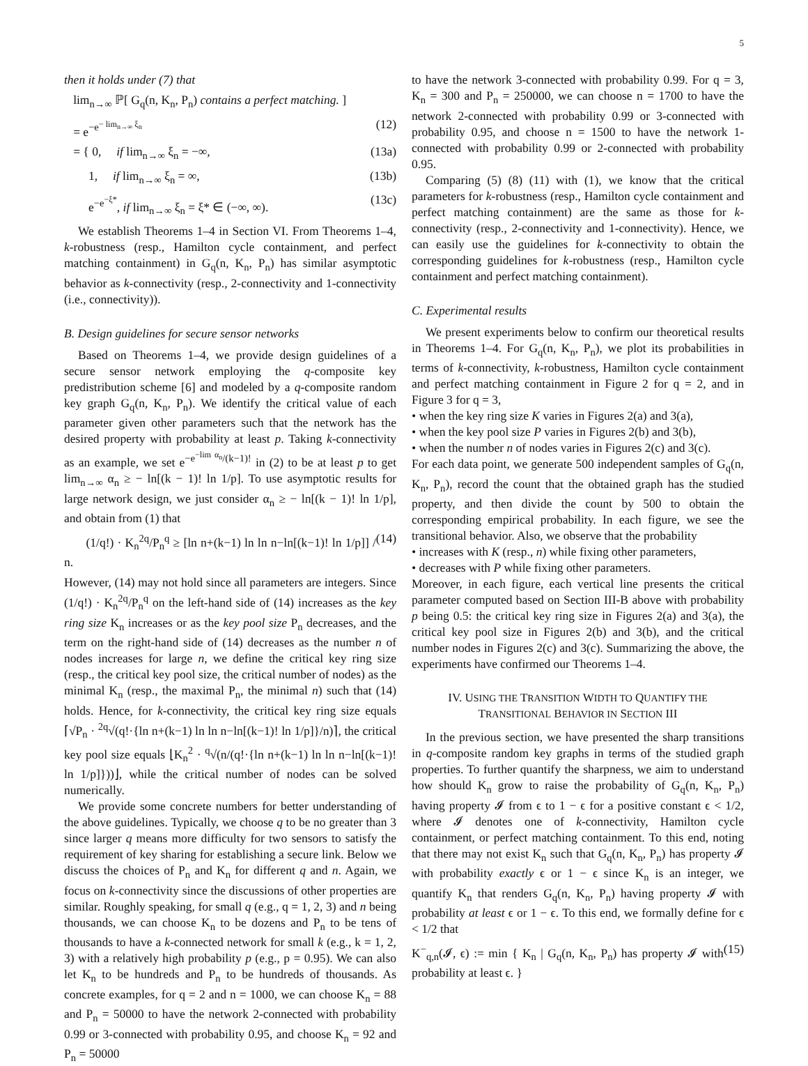5
then it holds under (7) that
lim<sub>n→∞</sub> ℙ[ G<sub>q</sub>(n, K<sub>n</sub>, P<sub>n</sub>) contains a perfect matching. ]
= e<sup>−e<sup>− lim<sub>n→∞</sub> ξ<sub>n</sub></sup></sup> (12)
= { 0, if lim<sub>n→∞</sub> ξ<sub>n</sub> = −∞, (13a)
1, if lim<sub>n→∞</sub> ξ<sub>n</sub> = ∞, (13b)
e<sup>−e<sup>−ξ*</sup></sup>, if lim<sub>n→∞</sub> ξ<sub>n</sub> = ξ* ∈ (−∞, ∞). (13c)
We establish Theorems 1–4 in Section VI. From Theorems 1–4, k-robustness (resp., Hamilton cycle containment, and perfect matching containment) in G<sub>q</sub>(n, K<sub>n</sub>, P<sub>n</sub>) has similar asymptotic behavior as k-connectivity (resp., 2-connectivity and 1-connectivity (i.e., connectivity)).
B. Design guidelines for secure sensor networks
Based on Theorems 1–4, we provide design guidelines of a secure sensor network employing the q-composite key predistribution scheme [6] and modeled by a q-composite random key graph G<sub>q</sub>(n, K<sub>n</sub>, P<sub>n</sub>). We identify the critical value of each parameter given other parameters such that the network has the desired property with probability at least p. Taking k-connectivity as an example, we set e<sup>−e<sup>−lim α<sub>n</sub></sup>/(k−1)!</sup> in (2) to be at least p to get lim<sub>n→∞</sub> α<sub>n</sub> ≥ − ln[(k − 1)! ln 1/p]. To use asymptotic results for large network design, we just consider α<sub>n</sub> ≥ − ln[(k − 1)! ln 1/p], and obtain from (1) that
(1/q!) · K<sub>n</sub><sup>2q</sup>/P<sub>n</sub><sup>q</sup> ≥ [ln n+(k−1) ln ln n−ln[(k−1)! ln 1/p]] / n. (14)
However, (14) may not hold since all parameters are integers. Since (1/q!) · K<sub>n</sub><sup>2q</sup>/P<sub>n</sub><sup>q</sup> on the left-hand side of (14) increases as the key ring size K<sub>n</sub> increases or as the key pool size P<sub>n</sub> decreases, and the term on the right-hand side of (14) decreases as the number n of nodes increases for large n, we define the critical key ring size (resp., the critical key pool size, the critical number of nodes) as the minimal K<sub>n</sub> (resp., the maximal P<sub>n</sub>, the minimal n) such that (14) holds. Hence, for k-connectivity, the critical key ring size equals ⌈√P<sub>n</sub> · <sup>2q</sup>√(q!·{ln n+(k−1) ln ln n−ln[(k−1)! ln 1/p]}/n)⌉, the critical key pool size equals ⌊K<sub>n</sub><sup>2</sup> · <sup>q</sup>√(n/(q!·{ln n+(k−1) ln ln n−ln[(k−1)! ln 1/p]}))⌋, while the critical number of nodes can be solved numerically.
We provide some concrete numbers for better understanding of the above guidelines. Typically, we choose q to be no greater than 3 since larger q means more difficulty for two sensors to satisfy the requirement of key sharing for establishing a secure link. Below we discuss the choices of P<sub>n</sub> and K<sub>n</sub> for different q and n. Again, we focus on k-connectivity since the discussions of other properties are similar. Roughly speaking, for small q (e.g., q = 1, 2, 3) and n being thousands, we can choose K<sub>n</sub> to be dozens and P<sub>n</sub> to be tens of thousands to have a k-connected network for small k (e.g., k = 1, 2, 3) with a relatively high probability p (e.g., p = 0.95). We can also let K<sub>n</sub> to be hundreds and P<sub>n</sub> to be hundreds of thousands. As concrete examples, for q = 2 and n = 1000, we can choose K<sub>n</sub> = 88 and P<sub>n</sub> = 50000 to have the network 2-connected with probability 0.99 or 3-connected with probability 0.95, and choose K<sub>n</sub> = 92 and P<sub>n</sub> = 50000
to have the network 3-connected with probability 0.99. For q = 3, K<sub>n</sub> = 300 and P<sub>n</sub> = 250000, we can choose n = 1700 to have the network 2-connected with probability 0.99 or 3-connected with probability 0.95, and choose n = 1500 to have the network 1-connected with probability 0.99 or 2-connected with probability 0.95.
Comparing (5) (8) (11) with (1), we know that the critical parameters for k-robustness (resp., Hamilton cycle containment and perfect matching containment) are the same as those for k-connectivity (resp., 2-connectivity and 1-connectivity). Hence, we can easily use the guidelines for k-connectivity to obtain the corresponding guidelines for k-robustness (resp., Hamilton cycle containment and perfect matching containment).
C. Experimental results
We present experiments below to confirm our theoretical results in Theorems 1–4. For G<sub>q</sub>(n, K<sub>n</sub>, P<sub>n</sub>), we plot its probabilities in terms of k-connectivity, k-robustness, Hamilton cycle containment and perfect matching containment in Figure 2 for q = 2, and in Figure 3 for q = 3,
• when the key ring size K varies in Figures 2(a) and 3(a),
• when the key pool size P varies in Figures 2(b) and 3(b),
• when the number n of nodes varies in Figures 2(c) and 3(c).
For each data point, we generate 500 independent samples of G<sub>q</sub>(n, K<sub>n</sub>, P<sub>n</sub>), record the count that the obtained graph has the studied property, and then divide the count by 500 to obtain the corresponding empirical probability. In each figure, we see the transitional behavior. Also, we observe that the probability
• increases with K (resp., n) while fixing other parameters,
• decreases with P while fixing other parameters.
Moreover, in each figure, each vertical line presents the critical parameter computed based on Section III-B above with probability p being 0.5: the critical key ring size in Figures 2(a) and 3(a), the critical key pool size in Figures 2(b) and 3(b), and the critical number nodes in Figures 2(c) and 3(c). Summarizing the above, the experiments have confirmed our Theorems 1–4.
IV. USING THE TRANSITION WIDTH TO QUANTIFY THE
TRANSITIONAL BEHAVIOR IN SECTION III
In the previous section, we have presented the sharp transitions in q-composite random key graphs in terms of the studied graph properties. To further quantify the sharpness, we aim to understand how should K<sub>n</sub> grow to raise the probability of G<sub>q</sub>(n, K<sub>n</sub>, P<sub>n</sub>) having property 𝓘 from ϵ to 1 − ϵ for a positive constant ϵ < 1/2, where 𝓘 denotes one of k-connectivity, Hamilton cycle containment, or perfect matching containment. To this end, noting that there may not exist K<sub>n</sub> such that G<sub>q</sub>(n, K<sub>n</sub>, P<sub>n</sub>) has property 𝓘 with probability exactly ϵ or 1 − ϵ since K<sub>n</sub> is an integer, we quantify K<sub>n</sub> that renders G<sub>q</sub>(n, K<sub>n</sub>, P<sub>n</sub>) having property 𝓘 with probability at least ϵ or 1 − ϵ. To this end, we formally define for ϵ < 1/2 that
K<sup>−</sup><sub>q,n</sub>(𝓘, ϵ) := min { K<sub>n</sub> | G<sub>q</sub>(n, K<sub>n</sub>, P<sub>n</sub>) has property 𝓘 with probability at least ϵ. } (15)